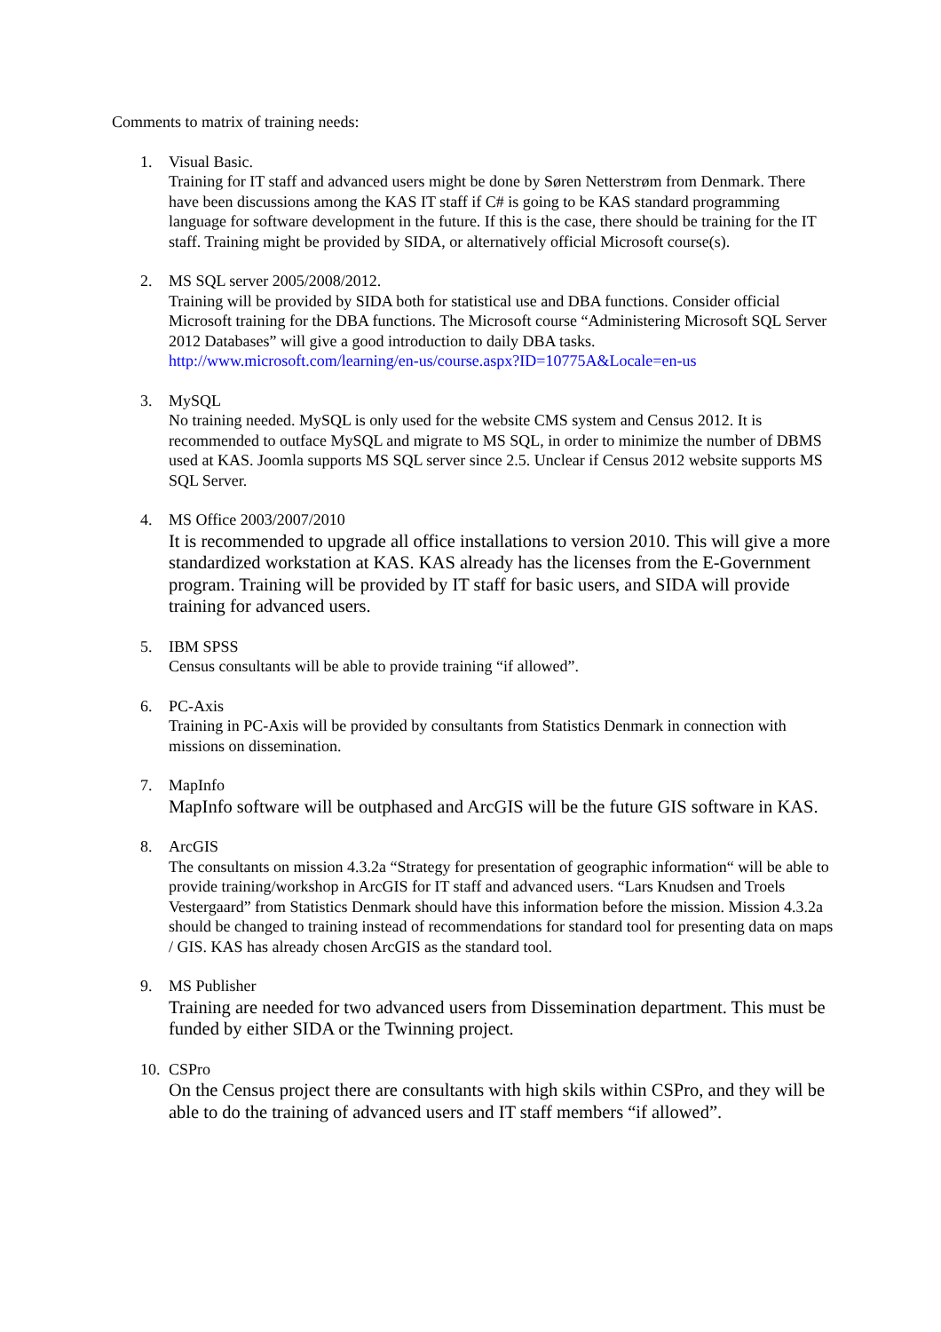Comments to matrix of training needs:
1. Visual Basic.
Training for IT staff and advanced users might be done by Søren Netterstrøm from Denmark. There have been discussions among the KAS IT staff if C# is going to be KAS standard programming language for software development in the future. If this is the case, there should be training for the IT staff. Training might be provided by SIDA, or alternatively official Microsoft course(s).
2. MS SQL server 2005/2008/2012.
Training will be provided by SIDA both for statistical use and DBA functions. Consider official Microsoft training for the DBA functions. The Microsoft course “Administering Microsoft SQL Server 2012 Databases” will give a good introduction to daily DBA tasks. http://www.microsoft.com/learning/en-us/course.aspx?ID=10775A&Locale=en-us
3. MySQL
No training needed. MySQL is only used for the website CMS system and Census 2012. It is recommended to outface MySQL and migrate to MS SQL, in order to minimize the number of DBMS used at KAS. Joomla supports MS SQL server since 2.5. Unclear if Census 2012 website supports MS SQL Server.
4. MS Office 2003/2007/2010
It is recommended to upgrade all office installations to version 2010. This will give a more standardized workstation at KAS. KAS already has the licenses from the E-Government program. Training will be provided by IT staff for basic users, and SIDA will provide training for advanced users.
5. IBM SPSS
Census consultants will be able to provide training “if allowed”.
6. PC-Axis
Training in PC-Axis will be provided by consultants from Statistics Denmark in connection with missions on dissemination.
7. MapInfo
MapInfo software will be outphased and ArcGIS will be the future GIS software in KAS.
8. ArcGIS
The consultants on mission 4.3.2a “Strategy for presentation of geographic information“ will be able to provide training/workshop in ArcGIS for IT staff and advanced users. “Lars Knudsen and Troels Vestergaard” from Statistics Denmark should have this information before the mission. Mission 4.3.2a should be changed to training instead of recommendations for standard tool for presenting data on maps / GIS. KAS has already chosen ArcGIS as the standard tool.
9. MS Publisher
Training are needed for two advanced users from Dissemination department. This must be funded by either SIDA or the Twinning project.
10. CSPro
On the Census project there are consultants with high skils within CSPro, and they will be able to do the training of advanced users and IT staff members “if allowed”.